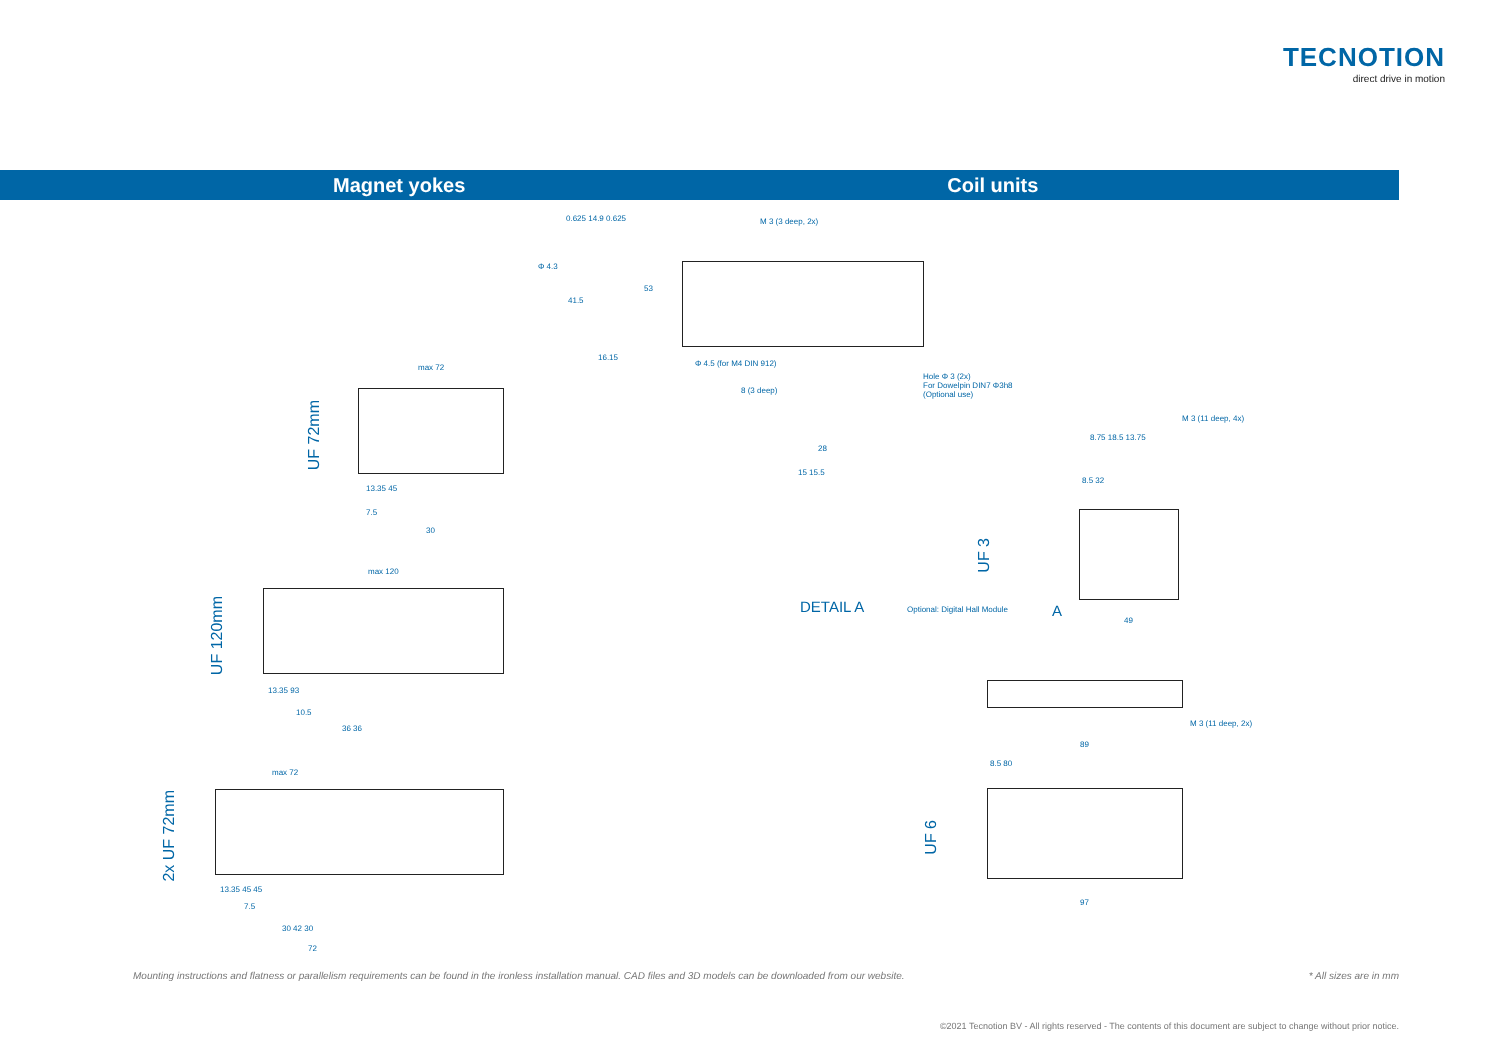TECNOTION
direct drive in motion
Magnet yokes Coil units
UF 72mm
max 72
13.35 45
7.5
30
UF 120mm
max 120
13.35 93
10.5
36 36
2x UF 72mm
max 72
13.35 45 45
7.5
30 42 30
72
0.625 14.9 0.625
Φ 4.3
41.5
53
16.15
M 3 (3 deep, 2x)
Φ 4.5 (for M4 DIN 912)
8 (3 deep)
Hole Φ 3 (2x)
For Dowelpin DIN7 Φ3h8
(Optional use)
M 3 (11 deep, 4x)
8.75 18.5 13.75
28
15 15.5
DETAIL A
8.5 32
UF 3
Optional: Digital Hall Module A
49
M 3 (11 deep, 2x)
89
8.5 80
UF 6
97
Mounting instructions and flatness or parallelism requirements can be found in the ironless installation manual. CAD files and 3D models can be downloaded from our website. * All sizes are in mm
©2021 Tecnotion BV - All rights reserved - The contents of this document are subject to change without prior notice.